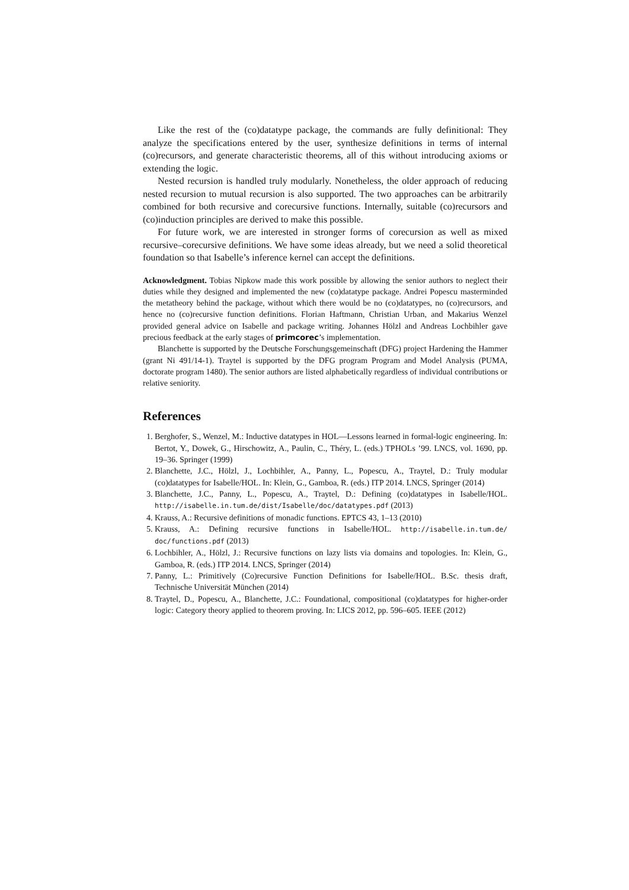Like the rest of the (co)datatype package, the commands are fully definitional: They analyze the specifications entered by the user, synthesize definitions in terms of internal (co)recursors, and generate characteristic theorems, all of this without introducing axioms or extending the logic.
Nested recursion is handled truly modularly. Nonetheless, the older approach of reducing nested recursion to mutual recursion is also supported. The two approaches can be arbitrarily combined for both recursive and corecursive functions. Internally, suitable (co)recursors and (co)induction principles are derived to make this possible.
For future work, we are interested in stronger forms of corecursion as well as mixed recursive–corecursive definitions. We have some ideas already, but we need a solid theoretical foundation so that Isabelle’s inference kernel can accept the definitions.
Acknowledgment. Tobias Nipkow made this work possible by allowing the senior authors to neglect their duties while they designed and implemented the new (co)datatype package. Andrei Popescu masterminded the metatheory behind the package, without which there would be no (co)datatypes, no (co)recursors, and hence no (co)recursive function definitions. Florian Haftmann, Christian Urban, and Makarius Wenzel provided general advice on Isabelle and package writing. Johannes Hölzl and Andreas Lochbihler gave precious feedback at the early stages of primcorec’s implementation.
Blanchette is supported by the Deutsche Forschungsgemeinschaft (DFG) project Hardening the Hammer (grant Ni 491/14-1). Traytel is supported by the DFG program Program and Model Analysis (PUMA, doctorate program 1480). The senior authors are listed alphabetically regardless of individual contributions or relative seniority.
References
1. Berghofer, S., Wenzel, M.: Inductive datatypes in HOL—Lessons learned in formal-logic engineering. In: Bertot, Y., Dowek, G., Hirschowitz, A., Paulin, C., Théry, L. (eds.) TPHOLs ’99. LNCS, vol. 1690, pp. 19–36. Springer (1999)
2. Blanchette, J.C., Hölzl, J., Lochbihler, A., Panny, L., Popescu, A., Traytel, D.: Truly modular (co)datatypes for Isabelle/HOL. In: Klein, G., Gamboa, R. (eds.) ITP 2014. LNCS, Springer (2014)
3. Blanchette, J.C., Panny, L., Popescu, A., Traytel, D.: Defining (co)datatypes in Isabelle/HOL. http://isabelle.in.tum.de/dist/Isabelle/doc/datatypes.pdf (2013)
4. Krauss, A.: Recursive definitions of monadic functions. EPTCS 43, 1–13 (2010)
5. Krauss, A.: Defining recursive functions in Isabelle/HOL. http://isabelle.in.tum.de/ doc/functions.pdf (2013)
6. Lochbihler, A., Hölzl, J.: Recursive functions on lazy lists via domains and topologies. In: Klein, G., Gamboa, R. (eds.) ITP 2014. LNCS, Springer (2014)
7. Panny, L.: Primitively (Co)recursive Function Definitions for Isabelle/HOL. B.Sc. thesis draft, Technische Universität München (2014)
8. Traytel, D., Popescu, A., Blanchette, J.C.: Foundational, compositional (co)datatypes for higher-order logic: Category theory applied to theorem proving. In: LICS 2012, pp. 596–605. IEEE (2012)